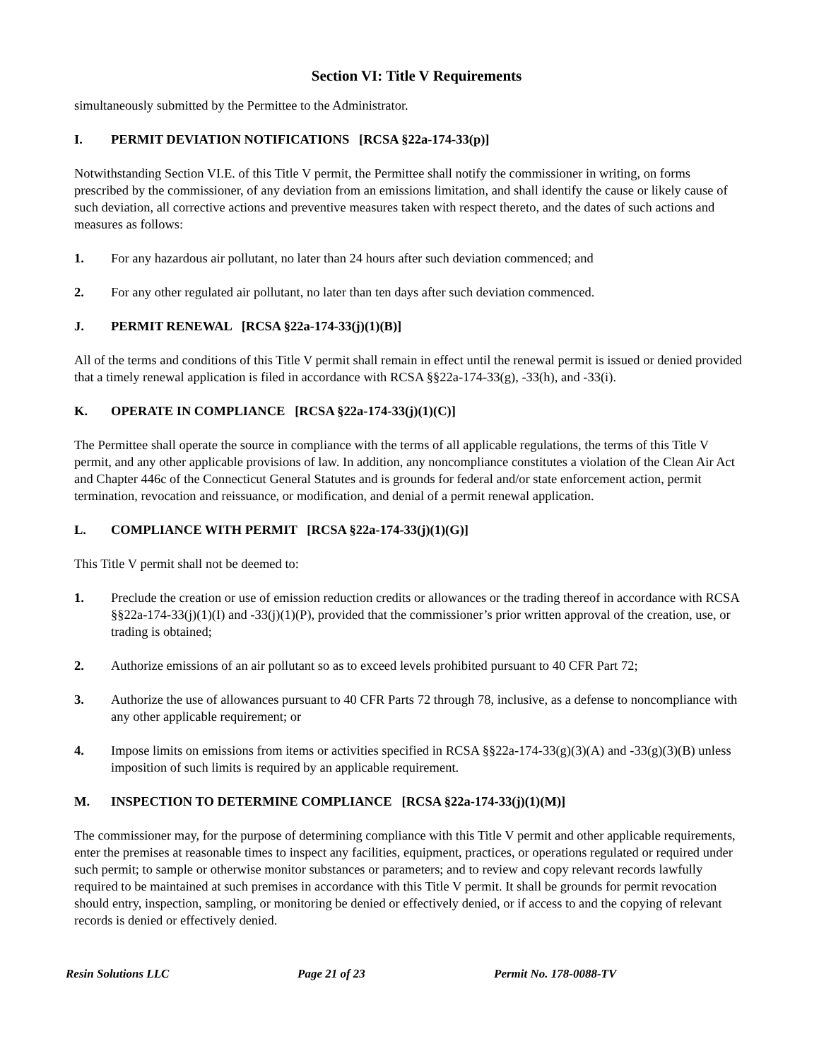Section VI: Title V Requirements
simultaneously submitted by the Permittee to the Administrator.
I. PERMIT DEVIATION NOTIFICATIONS [RCSA §22a-174-33(p)]
Notwithstanding Section VI.E. of this Title V permit, the Permittee shall notify the commissioner in writing, on forms prescribed by the commissioner, of any deviation from an emissions limitation, and shall identify the cause or likely cause of such deviation, all corrective actions and preventive measures taken with respect thereto, and the dates of such actions and measures as follows:
1. For any hazardous air pollutant, no later than 24 hours after such deviation commenced; and
2. For any other regulated air pollutant, no later than ten days after such deviation commenced.
J. PERMIT RENEWAL [RCSA §22a-174-33(j)(1)(B)]
All of the terms and conditions of this Title V permit shall remain in effect until the renewal permit is issued or denied provided that a timely renewal application is filed in accordance with RCSA §§22a-174-33(g), -33(h), and -33(i).
K. OPERATE IN COMPLIANCE [RCSA §22a-174-33(j)(1)(C)]
The Permittee shall operate the source in compliance with the terms of all applicable regulations, the terms of this Title V permit, and any other applicable provisions of law. In addition, any noncompliance constitutes a violation of the Clean Air Act and Chapter 446c of the Connecticut General Statutes and is grounds for federal and/or state enforcement action, permit termination, revocation and reissuance, or modification, and denial of a permit renewal application.
L. COMPLIANCE WITH PERMIT [RCSA §22a-174-33(j)(1)(G)]
This Title V permit shall not be deemed to:
1. Preclude the creation or use of emission reduction credits or allowances or the trading thereof in accordance with RCSA §§22a-174-33(j)(1)(I) and -33(j)(1)(P), provided that the commissioner’s prior written approval of the creation, use, or trading is obtained;
2. Authorize emissions of an air pollutant so as to exceed levels prohibited pursuant to 40 CFR Part 72;
3. Authorize the use of allowances pursuant to 40 CFR Parts 72 through 78, inclusive, as a defense to noncompliance with any other applicable requirement; or
4. Impose limits on emissions from items or activities specified in RCSA §§22a-174-33(g)(3)(A) and -33(g)(3)(B) unless imposition of such limits is required by an applicable requirement.
M. INSPECTION TO DETERMINE COMPLIANCE [RCSA §22a-174-33(j)(1)(M)]
The commissioner may, for the purpose of determining compliance with this Title V permit and other applicable requirements, enter the premises at reasonable times to inspect any facilities, equipment, practices, or operations regulated or required under such permit; to sample or otherwise monitor substances or parameters; and to review and copy relevant records lawfully required to be maintained at such premises in accordance with this Title V permit. It shall be grounds for permit revocation should entry, inspection, sampling, or monitoring be denied or effectively denied, or if access to and the copying of relevant records is denied or effectively denied.
Resin Solutions LLC Page 21 of 23 Permit No. 178-0088-TV